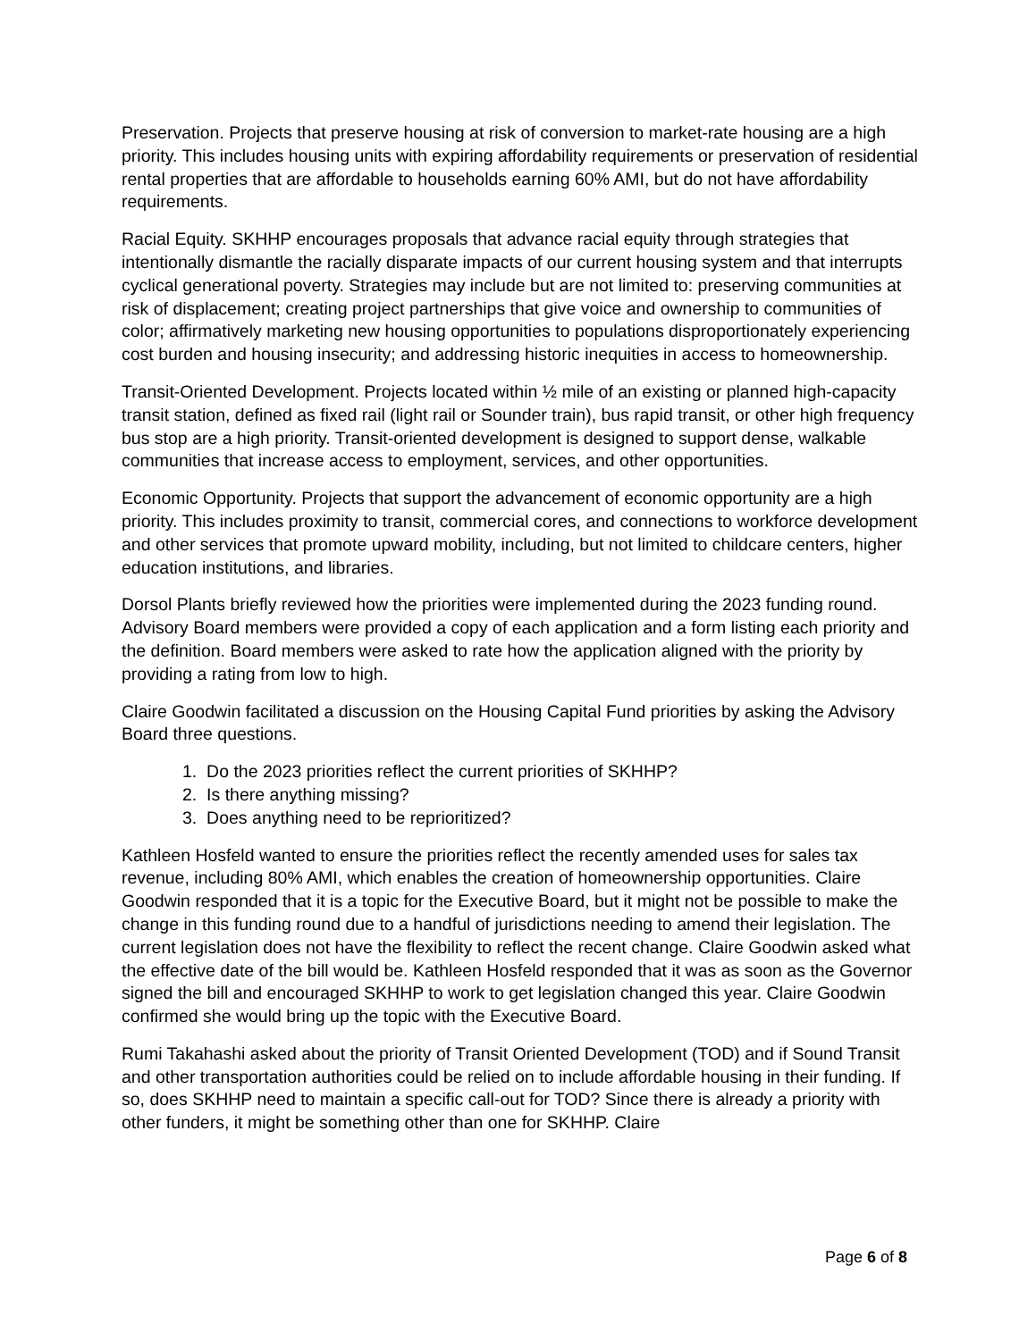Preservation. Projects that preserve housing at risk of conversion to market-rate housing are a high priority. This includes housing units with expiring affordability requirements or preservation of residential rental properties that are affordable to households earning 60% AMI, but do not have affordability requirements.
Racial Equity. SKHHP encourages proposals that advance racial equity through strategies that intentionally dismantle the racially disparate impacts of our current housing system and that interrupts cyclical generational poverty. Strategies may include but are not limited to: preserving communities at risk of displacement; creating project partnerships that give voice and ownership to communities of color; affirmatively marketing new housing opportunities to populations disproportionately experiencing cost burden and housing insecurity; and addressing historic inequities in access to homeownership.
Transit-Oriented Development. Projects located within ½ mile of an existing or planned high-capacity transit station, defined as fixed rail (light rail or Sounder train), bus rapid transit, or other high frequency bus stop are a high priority. Transit-oriented development is designed to support dense, walkable communities that increase access to employment, services, and other opportunities.
Economic Opportunity. Projects that support the advancement of economic opportunity are a high priority. This includes proximity to transit, commercial cores, and connections to workforce development and other services that promote upward mobility, including, but not limited to childcare centers, higher education institutions, and libraries.
Dorsol Plants briefly reviewed how the priorities were implemented during the 2023 funding round. Advisory Board members were provided a copy of each application and a form listing each priority and the definition. Board members were asked to rate how the application aligned with the priority by providing a rating from low to high.
Claire Goodwin facilitated a discussion on the Housing Capital Fund priorities by asking the Advisory Board three questions.
1. Do the 2023 priorities reflect the current priorities of SKHHP?
2. Is there anything missing?
3. Does anything need to be reprioritized?
Kathleen Hosfeld wanted to ensure the priorities reflect the recently amended uses for sales tax revenue, including 80% AMI, which enables the creation of homeownership opportunities. Claire Goodwin responded that it is a topic for the Executive Board, but it might not be possible to make the change in this funding round due to a handful of jurisdictions needing to amend their legislation. The current legislation does not have the flexibility to reflect the recent change. Claire Goodwin asked what the effective date of the bill would be. Kathleen Hosfeld responded that it was as soon as the Governor signed the bill and encouraged SKHHP to work to get legislation changed this year. Claire Goodwin confirmed she would bring up the topic with the Executive Board.
Rumi Takahashi asked about the priority of Transit Oriented Development (TOD) and if Sound Transit and other transportation authorities could be relied on to include affordable housing in their funding. If so, does SKHHP need to maintain a specific call-out for TOD? Since there is already a priority with other funders, it might be something other than one for SKHHP. Claire
Page 6 of 8